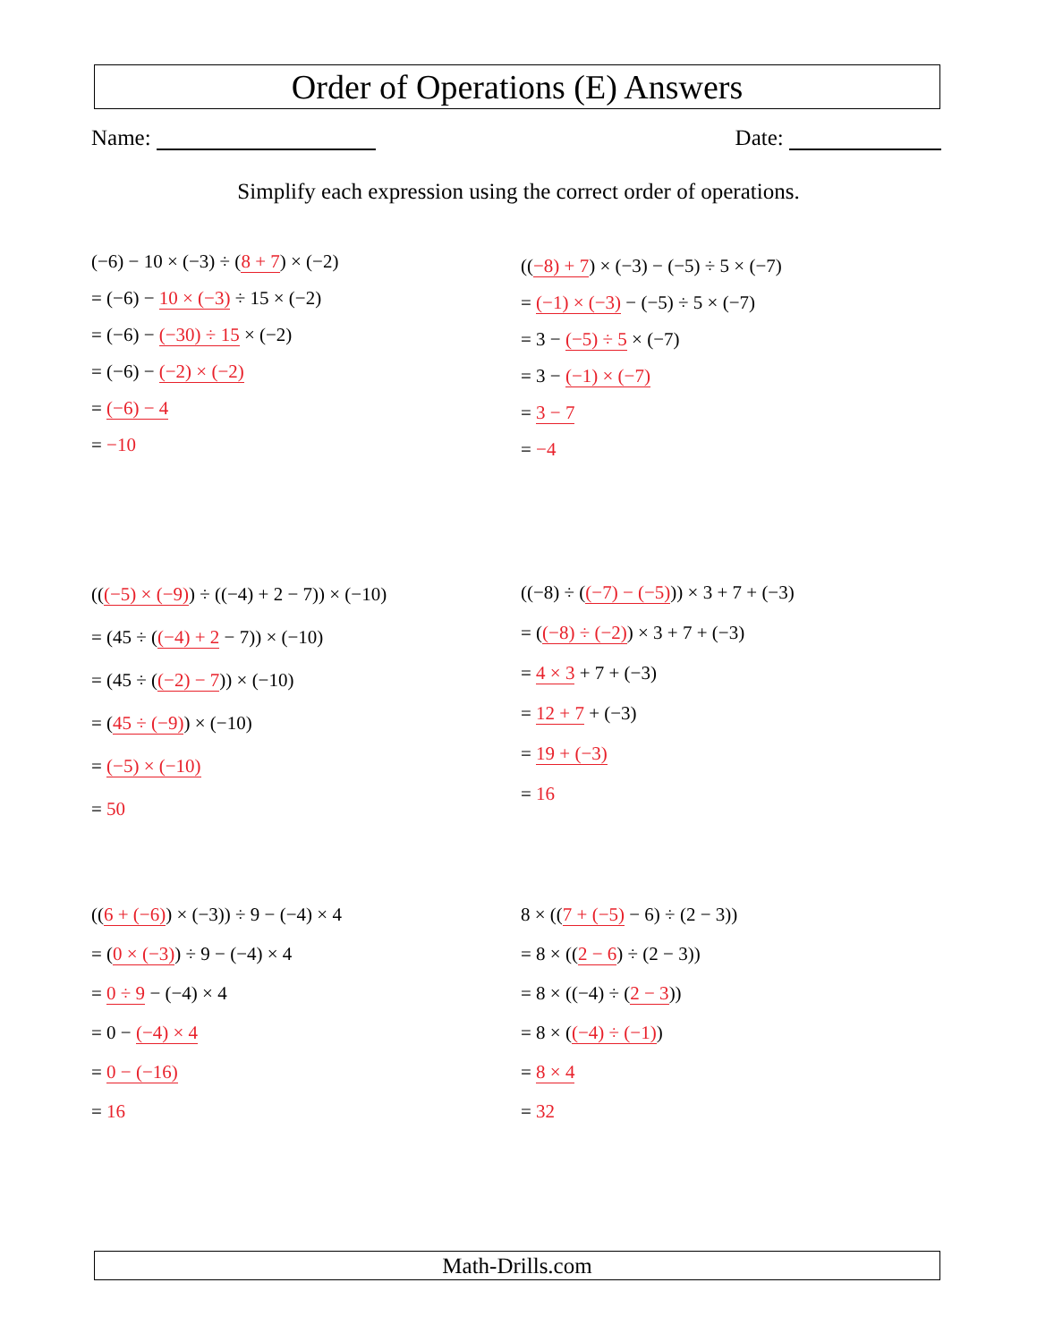Order of Operations (E) Answers
Name: Date:
Simplify each expression using the correct order of operations.
(−6) − 10 × (−3) ÷ (8 + 7) × (−2)
= (−6) − 10 × (−3) ÷ 15 × (−2)
= (−6) − (−30) ÷ 15 × (−2)
= (−6) − (−2) × (−2)
= (−6) − 4
= −10
((−8) + 7) × (−3) − (−5) ÷ 5 × (−7)
= (−1) × (−3) − (−5) ÷ 5 × (−7)
= 3 − (−5) ÷ 5 × (−7)
= 3 − (−1) × (−7)
= 3 − 7
= −4
(((−5) × (−9)) ÷ ((−4) + 2 − 7)) × (−10)
= (45 ÷ ((−4) + 2 − 7)) × (−10)
= (45 ÷ ((−2) − 7)) × (−10)
= (45 ÷ (−9)) × (−10)
= (−5) × (−10)
= 50
((−8) ÷ ((−7) − (−5))) × 3 + 7 + (−3)
= ((−8) ÷ (−2)) × 3 + 7 + (−3)
= 4 × 3 + 7 + (−3)
= 12 + 7 + (−3)
= 19 + (−3)
= 16
((6 + (−6)) × (−3)) ÷ 9 − (−4) × 4
= (0 × (−3)) ÷ 9 − (−4) × 4
= 0 ÷ 9 − (−4) × 4
= 0 − (−4) × 4
= 0 − (−16)
= 16
8 × ((7 + (−5) − 6) ÷ (2 − 3))
= 8 × ((2 − 6) ÷ (2 − 3))
= 8 × ((−4) ÷ (2 − 3))
= 8 × ((−4) ÷ (−1))
= 8 × 4
= 32
Math-Drills.com